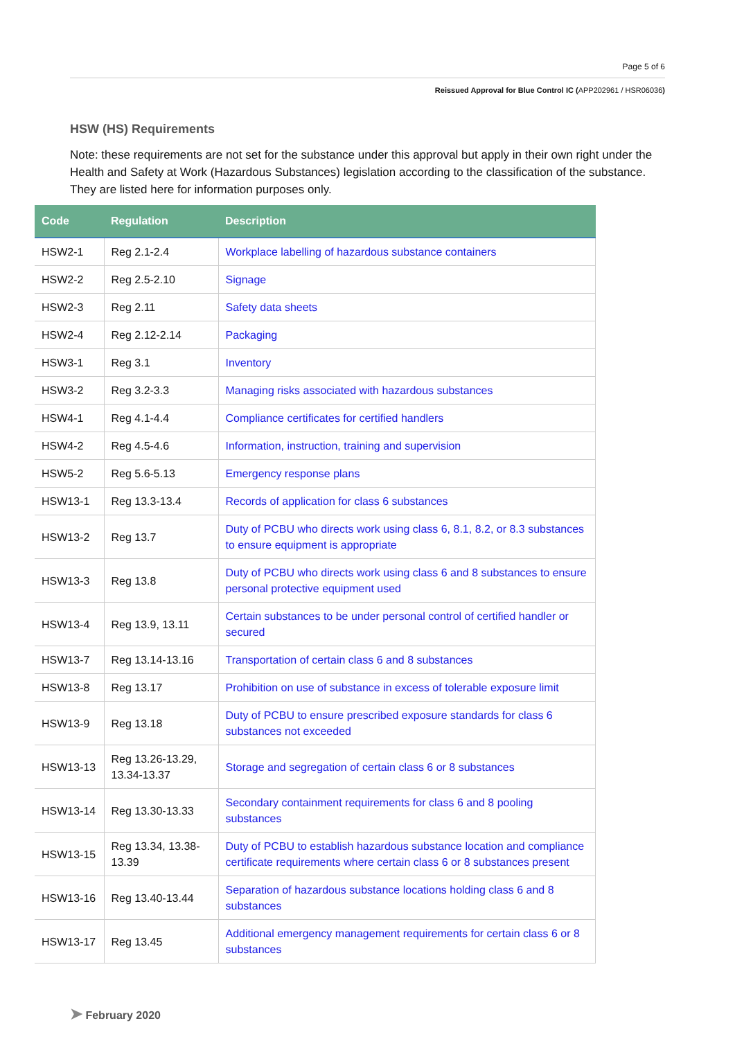Page 5 of 6
Reissued Approval for Blue Control IC (APP202961 / HSR06036)
HSW (HS) Requirements
Note: these requirements are not set for the substance under this approval but apply in their own right under the Health and Safety at Work (Hazardous Substances) legislation according to the classification of the substance. They are listed here for information purposes only.
| Code | Regulation | Description |
| --- | --- | --- |
| HSW2-1 | Reg 2.1-2.4 | Workplace labelling of hazardous substance containers |
| HSW2-2 | Reg 2.5-2.10 | Signage |
| HSW2-3 | Reg 2.11 | Safety data sheets |
| HSW2-4 | Reg 2.12-2.14 | Packaging |
| HSW3-1 | Reg 3.1 | Inventory |
| HSW3-2 | Reg 3.2-3.3 | Managing risks associated with hazardous substances |
| HSW4-1 | Reg 4.1-4.4 | Compliance certificates for certified handlers |
| HSW4-2 | Reg 4.5-4.6 | Information, instruction, training and supervision |
| HSW5-2 | Reg 5.6-5.13 | Emergency response plans |
| HSW13-1 | Reg 13.3-13.4 | Records of application for class 6 substances |
| HSW13-2 | Reg 13.7 | Duty of PCBU who directs work using class 6, 8.1, 8.2, or 8.3 substances to ensure equipment is appropriate |
| HSW13-3 | Reg 13.8 | Duty of PCBU who directs work using class 6 and 8 substances to ensure personal protective equipment used |
| HSW13-4 | Reg 13.9, 13.11 | Certain substances to be under personal control of certified handler or secured |
| HSW13-7 | Reg 13.14-13.16 | Transportation of certain class 6 and 8 substances |
| HSW13-8 | Reg 13.17 | Prohibition on use of substance in excess of tolerable exposure limit |
| HSW13-9 | Reg 13.18 | Duty of PCBU to ensure prescribed exposure standards for class 6 substances not exceeded |
| HSW13-13 | Reg 13.26-13.29, 13.34-13.37 | Storage and segregation of certain class 6 or 8 substances |
| HSW13-14 | Reg 13.30-13.33 | Secondary containment requirements for class 6 and 8 pooling substances |
| HSW13-15 | Reg 13.34, 13.38-13.39 | Duty of PCBU to establish hazardous substance location and compliance certificate requirements where certain class 6 or 8 substances present |
| HSW13-16 | Reg 13.40-13.44 | Separation of hazardous substance locations holding class 6 and 8 substances |
| HSW13-17 | Reg 13.45 | Additional emergency management requirements for certain class 6 or 8 substances |
➤ February 2020